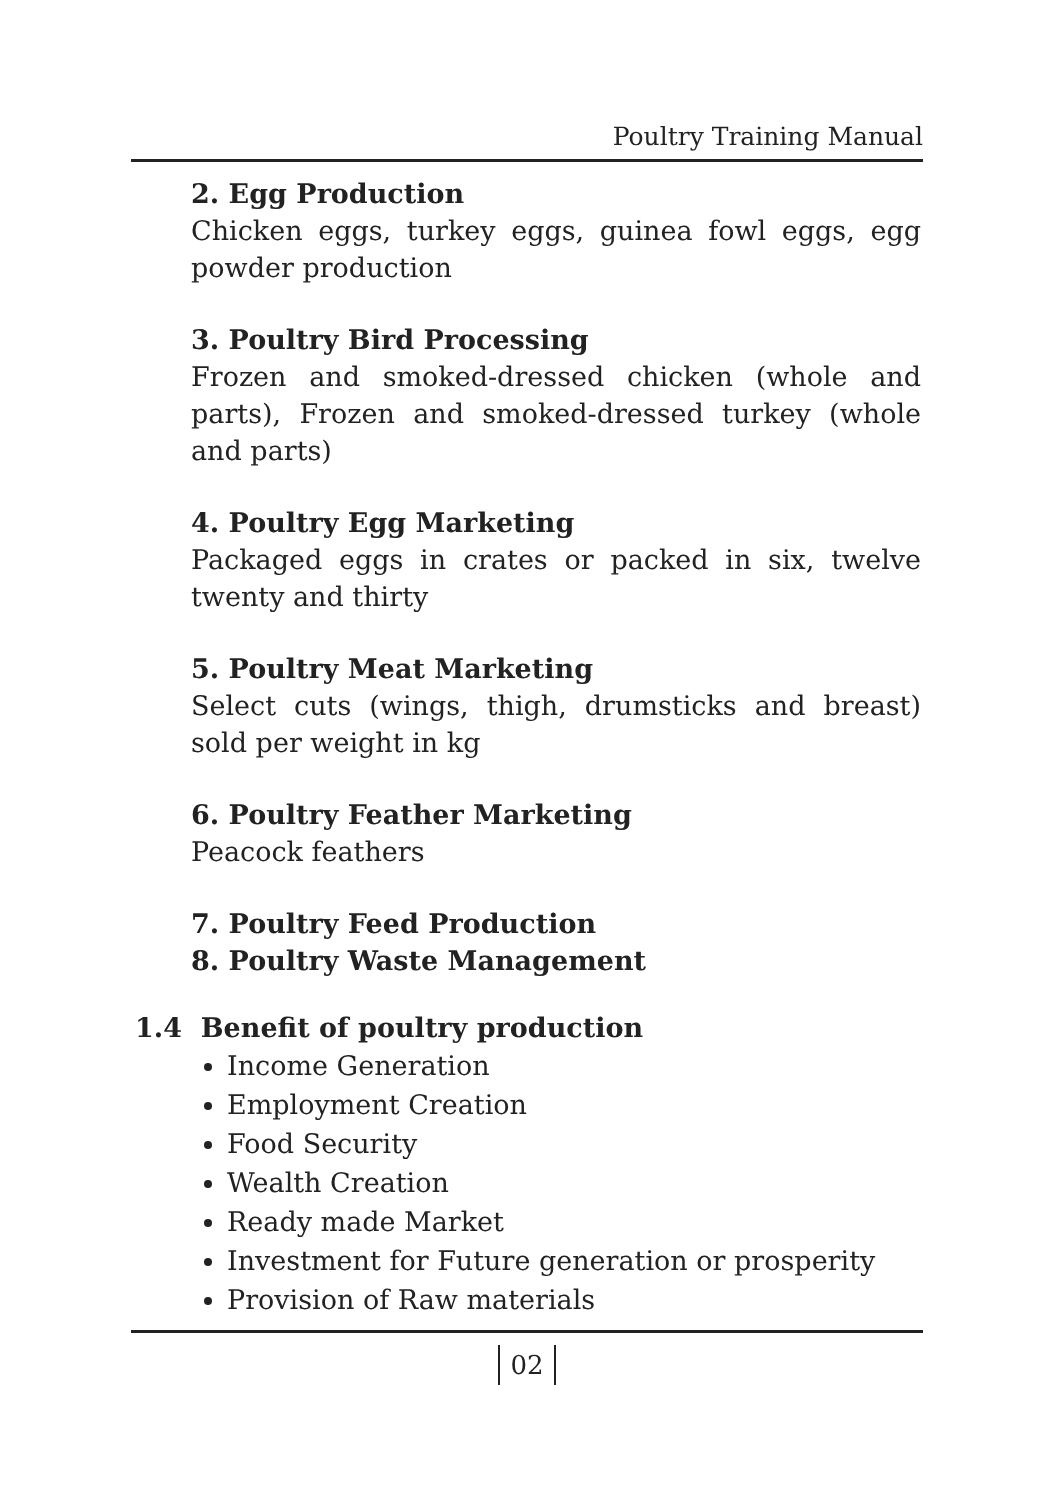Poultry Training Manual
2. Egg Production
Chicken eggs, turkey eggs, guinea fowl eggs, egg powder production
3. Poultry Bird Processing
Frozen and smoked-dressed chicken (whole and parts), Frozen and smoked-dressed turkey (whole and parts)
4. Poultry Egg Marketing
Packaged eggs in crates or packed in six, twelve twenty and thirty
5. Poultry Meat Marketing
Select cuts (wings, thigh, drumsticks and breast) sold per weight in kg
6. Poultry Feather Marketing
Peacock feathers
7. Poultry Feed Production
8. Poultry Waste Management
1.4 Benefit of poultry production
Income Generation
Employment Creation
Food Security
Wealth Creation
Ready made Market
Investment for Future generation or prosperity
Provision of Raw materials
02